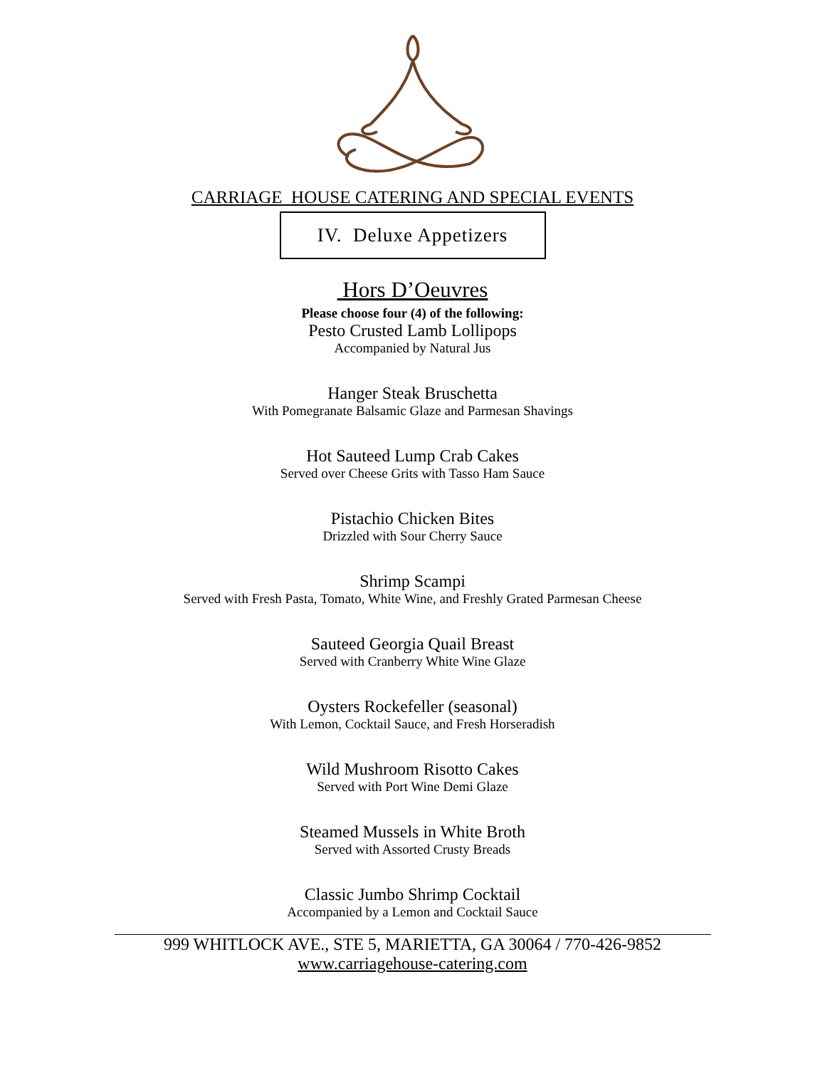CARRIAGE HOUSE CATERING AND SPECIAL EVENTS
IV. Deluxe Appetizers
Hors D’Oeuvres
Please choose four (4) of the following:
Pesto Crusted Lamb Lollipops
Accompanied by Natural Jus
Hanger Steak Bruschetta
With Pomegranate Balsamic Glaze and Parmesan Shavings
Hot Sauteed Lump Crab Cakes
Served over Cheese Grits with Tasso Ham Sauce
Pistachio Chicken Bites
Drizzled with Sour Cherry Sauce
Shrimp Scampi
Served with Fresh Pasta, Tomato, White Wine, and Freshly Grated Parmesan Cheese
Sauteed Georgia Quail Breast
Served with Cranberry White Wine Glaze
Oysters Rockefeller (seasonal)
With Lemon, Cocktail Sauce, and Fresh Horseradish
Wild Mushroom Risotto Cakes
Served with Port Wine Demi Glaze
Steamed Mussels in White Broth
Served with Assorted Crusty Breads
Classic Jumbo Shrimp Cocktail
Accompanied by a Lemon and Cocktail Sauce
999 WHITLOCK AVE., STE 5, MARIETTA, GA 30064 / 770-426-9852
www.carriagehouse-catering.com